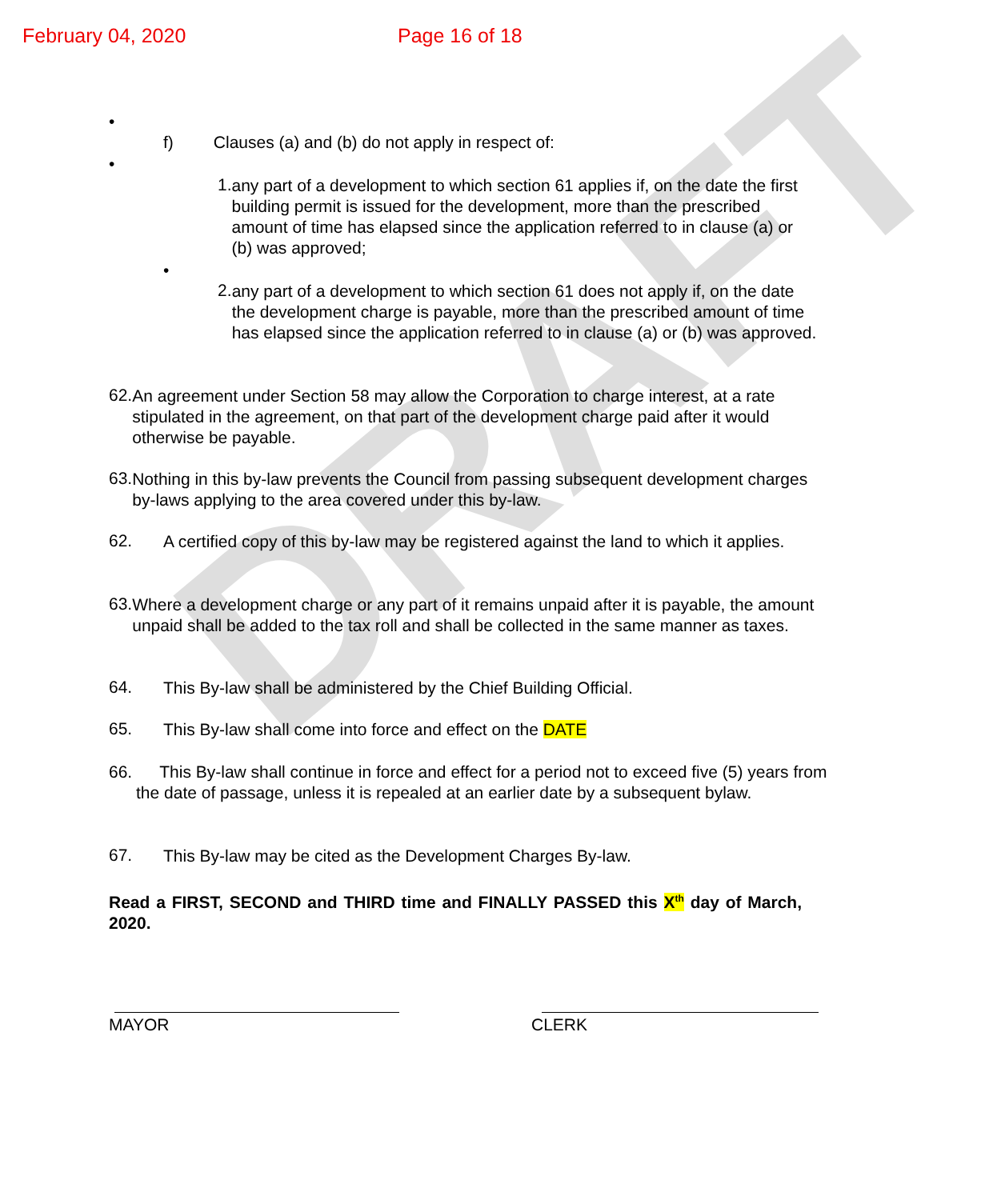DRAFT
February 04, 2020 Page 16 of 18
•
•
•
f) Clauses (a) and (b) do not apply in respect of:
1.
any part of a development to which section 61 applies if, on the date the first building permit is issued for the development, more than the prescribed amount of time has elapsed since the application referred to in clause (a) or (b) was approved;
2.
any part of a development to which section 61 does not apply if, on the date the development charge is payable, more than the prescribed amount of time has elapsed since the application referred to in clause (a) or (b) was approved.
62.
An agreement under Section 58 may allow the Corporation to charge interest, at a rate stipulated in the agreement, on that part of the development charge paid after it would otherwise be payable.
63.
Nothing in this by-law prevents the Council from passing subsequent development charges by-laws applying to the area covered under this by-law.
62.
A certified copy of this by-law may be registered against the land to which it applies.
63.
Where a development charge or any part of it remains unpaid after it is payable, the amount unpaid shall be added to the tax roll and shall be collected in the same manner as taxes.
64.
This By-law shall be administered by the Chief Building Official.
65.
This By-law shall come into force and effect on the DATE
66. This By-law shall continue in force and effect for a period not to exceed five (5) years from the date of passage, unless it is repealed at an earlier date by a subsequent bylaw.
67.
This By-law may be cited as the Development Charges By-law.
Read a FIRST, SECOND and THIRD time and FINALLY PASSED this X<sup>th</sup> day of March, 2020.
MAYOR CLERK